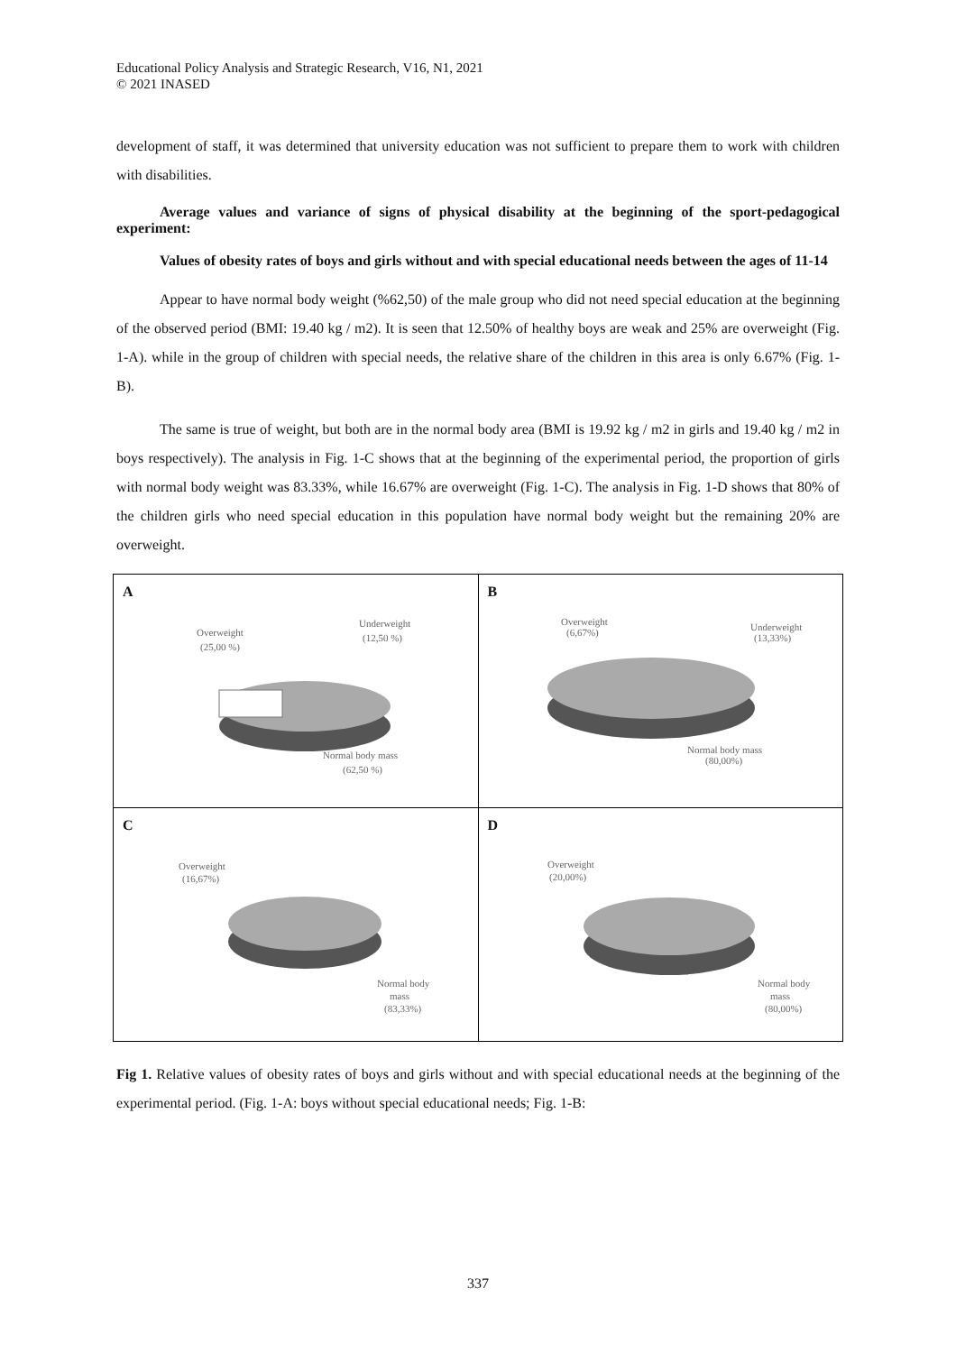Educational Policy Analysis and Strategic Research, V16, N1, 2021
© 2021 INASED
development of staff, it was determined that university education was not sufficient to prepare them to work with children with disabilities.
Average values and variance of signs of physical disability at the beginning of the sport-pedagogical experiment:
Values of obesity rates of boys and girls without and with special educational needs between the ages of 11-14
Appear to have normal body weight (%62,50) of the male group who did not need special education at the beginning of the observed period (BMI: 19.40 kg / m2). It is seen that 12.50% of healthy boys are weak and 25% are overweight (Fig. 1-A). while in the group of children with special needs, the relative share of the children in this area is only 6.67% (Fig. 1-B).
The same is true of weight, but both are in the normal body area (BMI is 19.92 kg / m2 in girls and 19.40 kg / m2 in boys respectively). The analysis in Fig. 1-C shows that at the beginning of the experimental period, the proportion of girls with normal body weight was 83.33%, while 16.67% are overweight (Fig. 1-C). The analysis in Fig. 1-D shows that 80% of the children girls who need special education in this population have normal body weight but the remaining 20% are overweight.
| A Overweight (25,00 %) Underweight (12,50 %) Normal body mass (62,50 %) | B Overweight (6,67%) Underweight (13,33%) Normal body mass (80,00%) |
| C Overweight (16,67%) Normal body mass (83,33%) | D Overweight (20,00%) Normal body mass (80,00%) |
Fig 1. Relative values of obesity rates of boys and girls without and with special educational needs at the beginning of the experimental period. (Fig. 1-A: boys without special educational needs; Fig. 1-B:
337